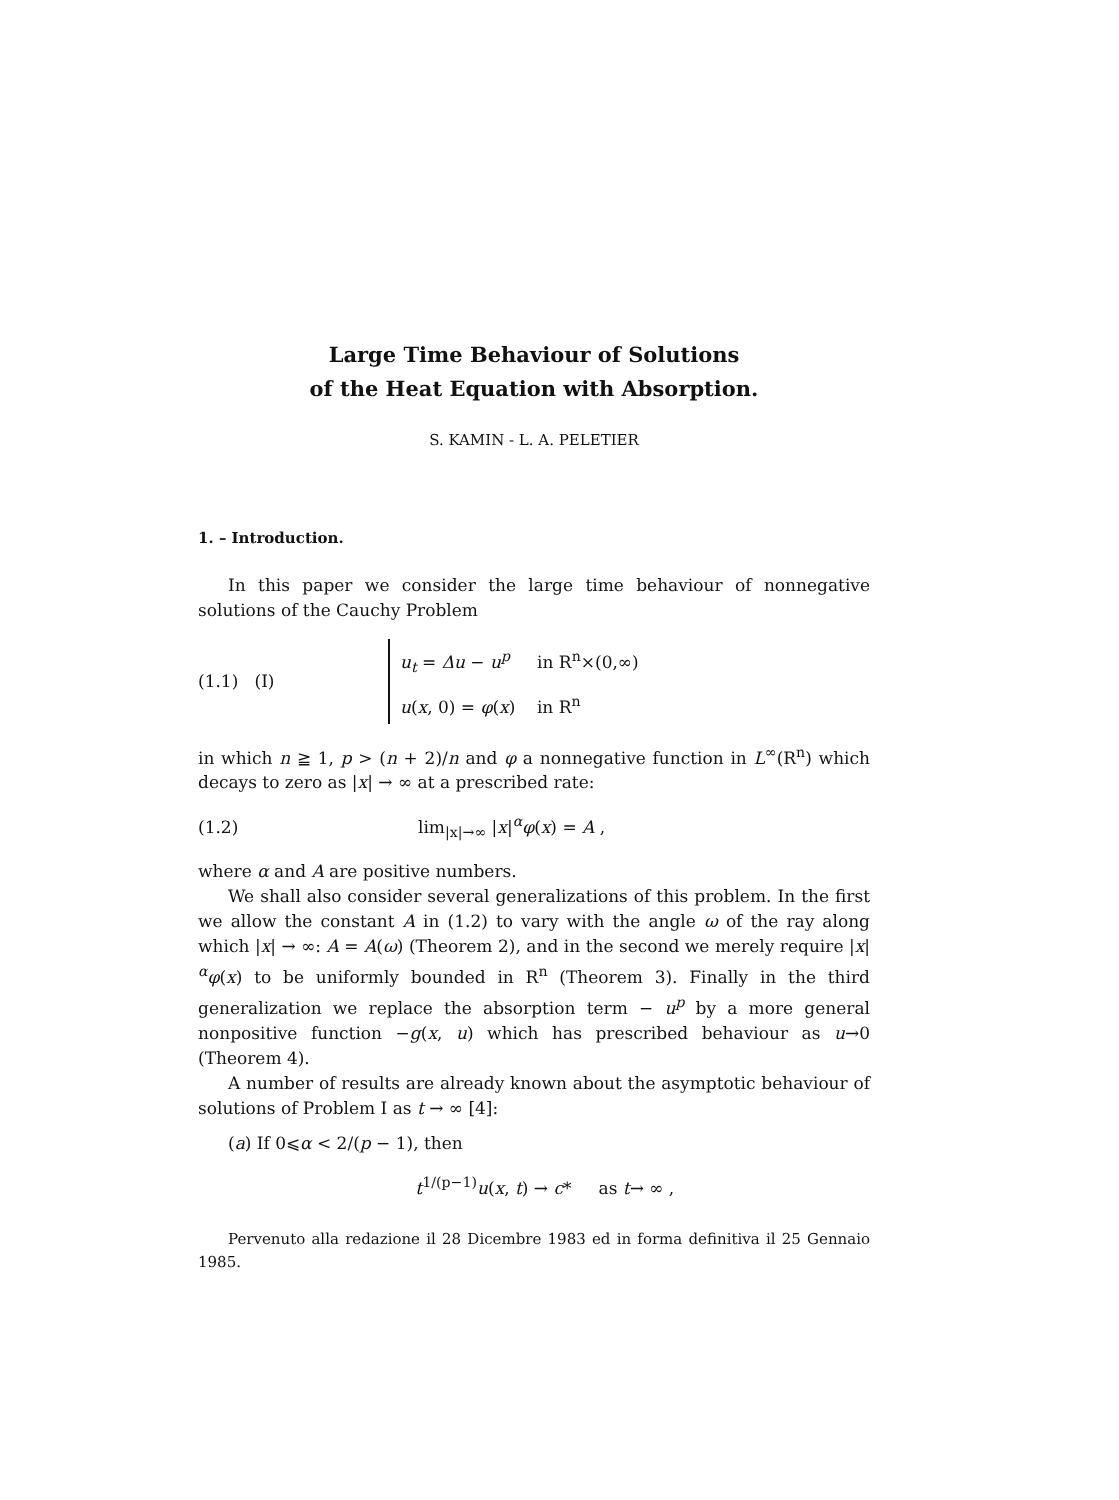Large Time Behaviour of Solutions
of the Heat Equation with Absorption.
S. KAMIN - L. A. PELETIER
1. – Introduction.
In this paper we consider the large time behaviour of nonnegative solutions of the Cauchy Problem
(1.1) (I) u<sub>t</sub> = Δu − u<sup>p</sup> in R<sup>n</sup>×(0,∞)
u(x, 0) = φ(x) in R<sup>n</sup>
in which n ≧ 1, p > (n + 2)/n and φ a nonnegative function in L<sup>∞</sup>(R<sup>n</sup>) which decays to zero as |x| → ∞ at a prescribed rate:
(1.2) lim<sub>|x|→∞</sub> |x|<sup>α</sup>φ(x) = A ,
where α and A are positive numbers.
We shall also consider several generalizations of this problem. In the first we allow the constant A in (1.2) to vary with the angle ω of the ray along which |x| → ∞: A = A(ω) (Theorem 2), and in the second we merely require |x|<sup>α</sup>φ(x) to be uniformly bounded in R<sup>n</sup> (Theorem 3). Finally in the third generalization we replace the absorption term − u<sup>p</sup> by a more general nonpositive function −g(x, u) which has prescribed behaviour as u→0 (Theorem 4).
A number of results are already known about the asymptotic behaviour of solutions of Problem I as t → ∞ [4]:
(a) If 0⩽α < 2/(p − 1), then
t<sup>1/(p−1)</sup>u(x, t) → c* as t→ ∞ ,
Pervenuto alla redazione il 28 Dicembre 1983 ed in forma definitiva il 25 Gennaio 1985.